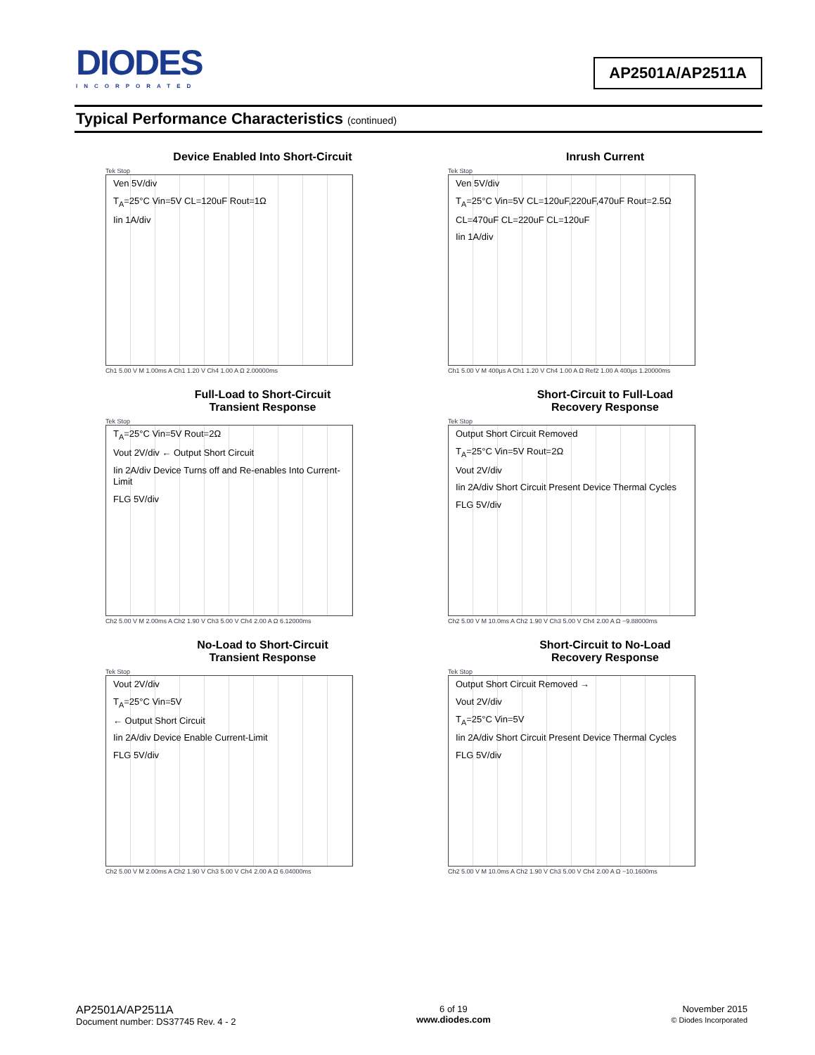DIODES
INCORPORATED
AP2501A/AP2511A
Typical Performance Characteristics (continued)
Device Enabled Into Short-Circuit
Tek Stop
Ven 5V/div
T<sub>A</sub>=25°C Vin=5V CL=120uF Rout=1Ω
Iin 1A/div
Ch1 5.00 V M 1.00ms A Ch1 1.20 V Ch4 1.00 A Ω 2.00000ms
Inrush Current
Tek Stop
Ven 5V/div
T<sub>A</sub>=25°C Vin=5V CL=120uF,220uF,470uF Rout=2.5Ω
CL=470uF CL=220uF CL=120uF
Iin 1A/div
Ch1 5.00 V M 400µs A Ch1 1.20 V Ch4 1.00 A Ω Ref2 1.00 A 400µs 1.20000ms
Full-Load to Short-Circuit
Transient Response
Tek Stop
T<sub>A</sub>=25°C Vin=5V Rout=2Ω
Vout 2V/div ← Output Short Circuit
Iin 2A/div Device Turns off and Re-enables Into Current-Limit
FLG 5V/div
Ch2 5.00 V M 2.00ms A Ch2 1.90 V Ch3 5.00 V Ch4 2.00 A Ω 6.12000ms
Short-Circuit to Full-Load
Recovery Response
Tek Stop
Output Short Circuit Removed
T<sub>A</sub>=25°C Vin=5V Rout=2Ω
Vout 2V/div
Iin 2A/div Short Circuit Present Device Thermal Cycles
FLG 5V/div
Ch2 5.00 V M 10.0ms A Ch2 1.90 V Ch3 5.00 V Ch4 2.00 A Ω −9.88000ms
No-Load to Short-Circuit
Transient Response
Tek Stop
Vout 2V/div
T<sub>A</sub>=25°C Vin=5V
← Output Short Circuit
Iin 2A/div Device Enable Current-Limit
FLG 5V/div
Ch2 5.00 V M 2.00ms A Ch2 1.90 V Ch3 5.00 V Ch4 2.00 A Ω 6.04000ms
Short-Circuit to No-Load
Recovery Response
Tek Stop
Output Short Circuit Removed →
Vout 2V/div
T<sub>A</sub>=25°C Vin=5V
Iin 2A/div Short Circuit Present Device Thermal Cycles
FLG 5V/div
Ch2 5.00 V M 10.0ms A Ch2 1.90 V Ch3 5.00 V Ch4 2.00 A Ω −10.1600ms
AP2501A/AP2511A
Document number: DS37745 Rev. 4 - 2
6 of 19
www.diodes.com
November 2015
© Diodes Incorporated